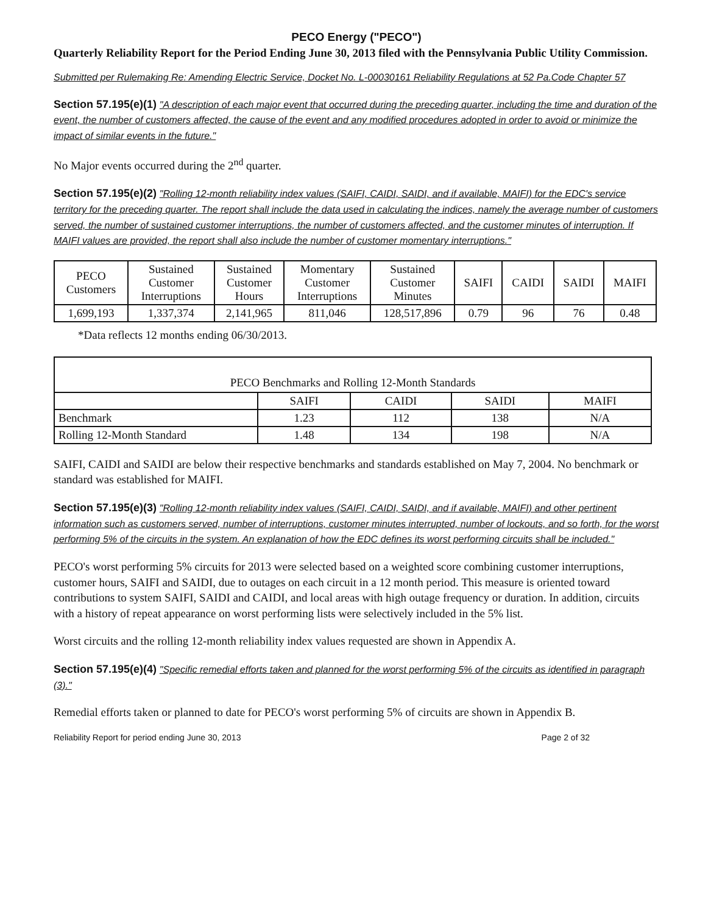PECO Energy ("PECO")
Quarterly Reliability Report for the Period Ending June 30, 2013 filed with the Pennsylvania Public Utility Commission.
Submitted per Rulemaking Re: Amending Electric Service, Docket No. L-00030161 Reliability Regulations at 52 Pa.Code Chapter 57
Section 57.195(e)(1) "A description of each major event that occurred during the preceding quarter, including the time and duration of the event, the number of customers affected, the cause of the event and any modified procedures adopted in order to avoid or minimize the impact of similar events in the future."
No Major events occurred during the 2<sup>nd</sup> quarter.
Section 57.195(e)(2) "Rolling 12-month reliability index values (SAIFI, CAIDI, SAIDI, and if available, MAIFI) for the EDC's service territory for the preceding quarter. The report shall include the data used in calculating the indices, namely the average number of customers served, the number of sustained customer interruptions, the number of customers affected, and the customer minutes of interruption. If MAIFI values are provided, the report shall also include the number of customer momentary interruptions."
| PECO Customers | Sustained Customer Interruptions | Sustained Customer Hours | Momentary Customer Interruptions | Sustained Customer Minutes | SAIFI | CAIDI | SAIDI | MAIFI |
| --- | --- | --- | --- | --- | --- | --- | --- | --- |
| 1,699,193 | 1,337,374 | 2,141,965 | 811,046 | 128,517,896 | 0.79 | 96 | 76 | 0.48 |
*Data reflects 12 months ending 06/30/2013.
| PECO Benchmarks and Rolling 12-Month Standards | | | | |
| --- | --- | --- | --- | --- |
| | SAIFI | CAIDI | SAIDI | MAIFI |
| Benchmark | 1.23 | 112 | 138 | N/A |
| Rolling 12-Month Standard | 1.48 | 134 | 198 | N/A |
SAIFI, CAIDI and SAIDI are below their respective benchmarks and standards established on May 7, 2004. No benchmark or standard was established for MAIFI.
Section 57.195(e)(3) "Rolling 12-month reliability index values (SAIFI, CAIDI, SAIDI, and if available, MAIFI) and other pertinent information such as customers served, number of interruptions, customer minutes interrupted, number of lockouts, and so forth, for the worst performing 5% of the circuits in the system. An explanation of how the EDC defines its worst performing circuits shall be included."
PECO's worst performing 5% circuits for 2013 were selected based on a weighted score combining customer interruptions, customer hours, SAIFI and SAIDI, due to outages on each circuit in a 12 month period. This measure is oriented toward contributions to system SAIFI, SAIDI and CAIDI, and local areas with high outage frequency or duration. In addition, circuits with a history of repeat appearance on worst performing lists were selectively included in the 5% list.
Worst circuits and the rolling 12-month reliability index values requested are shown in Appendix A.
Section 57.195(e)(4) "Specific remedial efforts taken and planned for the worst performing 5% of the circuits as identified in paragraph (3)."
Remedial efforts taken or planned to date for PECO's worst performing 5% of circuits are shown in Appendix B.
Reliability Report for period ending June 30, 2013 Page 2 of 32